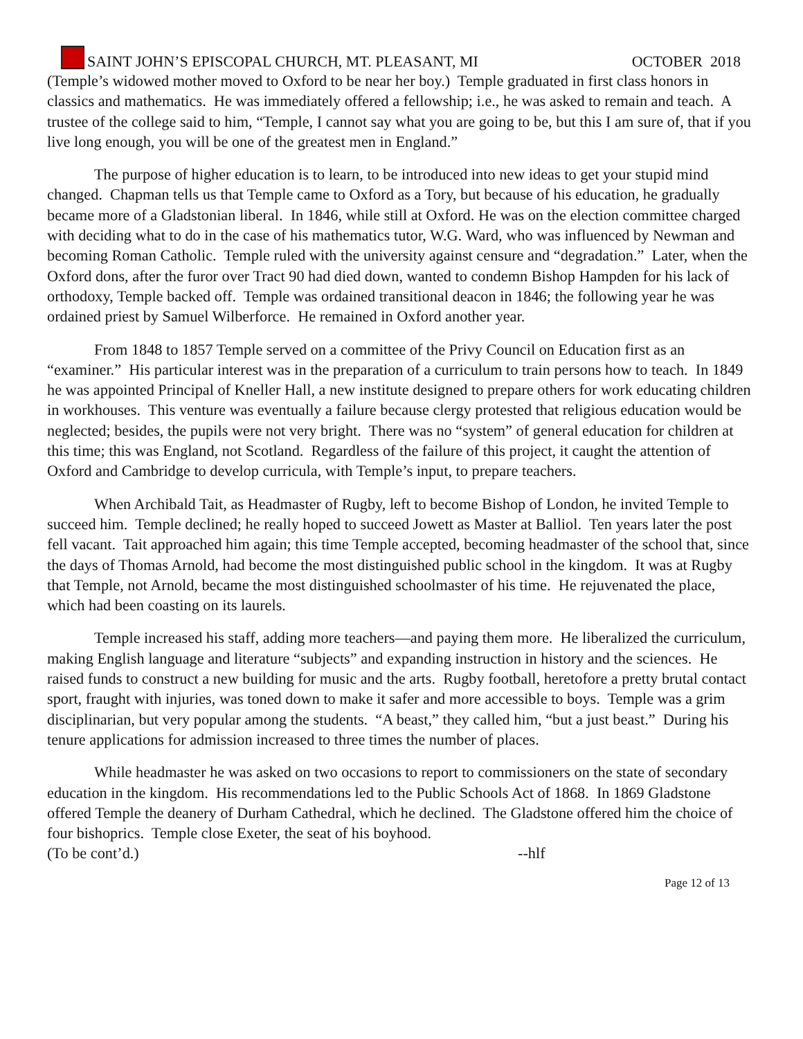SAINT JOHN’S EPISCOPAL CHURCH, MT. PLEASANT, MI
OCTOBER 2018
(Temple’s widowed mother moved to Oxford to be near her boy.) Temple graduated in first class honors in classics and mathematics. He was immediately offered a fellowship; i.e., he was asked to remain and teach. A trustee of the college said to him, “Temple, I cannot say what you are going to be, but this I am sure of, that if you live long enough, you will be one of the greatest men in England.”
The purpose of higher education is to learn, to be introduced into new ideas to get your stupid mind changed. Chapman tells us that Temple came to Oxford as a Tory, but because of his education, he gradually became more of a Gladstonian liberal. In 1846, while still at Oxford. He was on the election committee charged with deciding what to do in the case of his mathematics tutor, W.G. Ward, who was influenced by Newman and becoming Roman Catholic. Temple ruled with the university against censure and “degradation.” Later, when the Oxford dons, after the furor over Tract 90 had died down, wanted to condemn Bishop Hampden for his lack of orthodoxy, Temple backed off. Temple was ordained transitional deacon in 1846; the following year he was ordained priest by Samuel Wilberforce. He remained in Oxford another year.
From 1848 to 1857 Temple served on a committee of the Privy Council on Education first as an “examiner.” His particular interest was in the preparation of a curriculum to train persons how to teach. In 1849 he was appointed Principal of Kneller Hall, a new institute designed to prepare others for work educating children in workhouses. This venture was eventually a failure because clergy protested that religious education would be neglected; besides, the pupils were not very bright. There was no “system” of general education for children at this time; this was England, not Scotland. Regardless of the failure of this project, it caught the attention of Oxford and Cambridge to develop curricula, with Temple’s input, to prepare teachers.
When Archibald Tait, as Headmaster of Rugby, left to become Bishop of London, he invited Temple to succeed him. Temple declined; he really hoped to succeed Jowett as Master at Balliol. Ten years later the post fell vacant. Tait approached him again; this time Temple accepted, becoming headmaster of the school that, since the days of Thomas Arnold, had become the most distinguished public school in the kingdom. It was at Rugby that Temple, not Arnold, became the most distinguished schoolmaster of his time. He rejuvenated the place, which had been coasting on its laurels.
Temple increased his staff, adding more teachers—and paying them more. He liberalized the curriculum, making English language and literature “subjects” and expanding instruction in history and the sciences. He raised funds to construct a new building for music and the arts. Rugby football, heretofore a pretty brutal contact sport, fraught with injuries, was toned down to make it safer and more accessible to boys. Temple was a grim disciplinarian, but very popular among the students. “A beast,” they called him, “but a just beast.” During his tenure applications for admission increased to three times the number of places.
While headmaster he was asked on two occasions to report to commissioners on the state of secondary education in the kingdom. His recommendations led to the Public Schools Act of 1868. In 1869 Gladstone offered Temple the deanery of Durham Cathedral, which he declined. The Gladstone offered him the choice of four bishoprics. Temple close Exeter, the seat of his boyhood.
(To be cont’d.) --hlf
Page 12 of 13